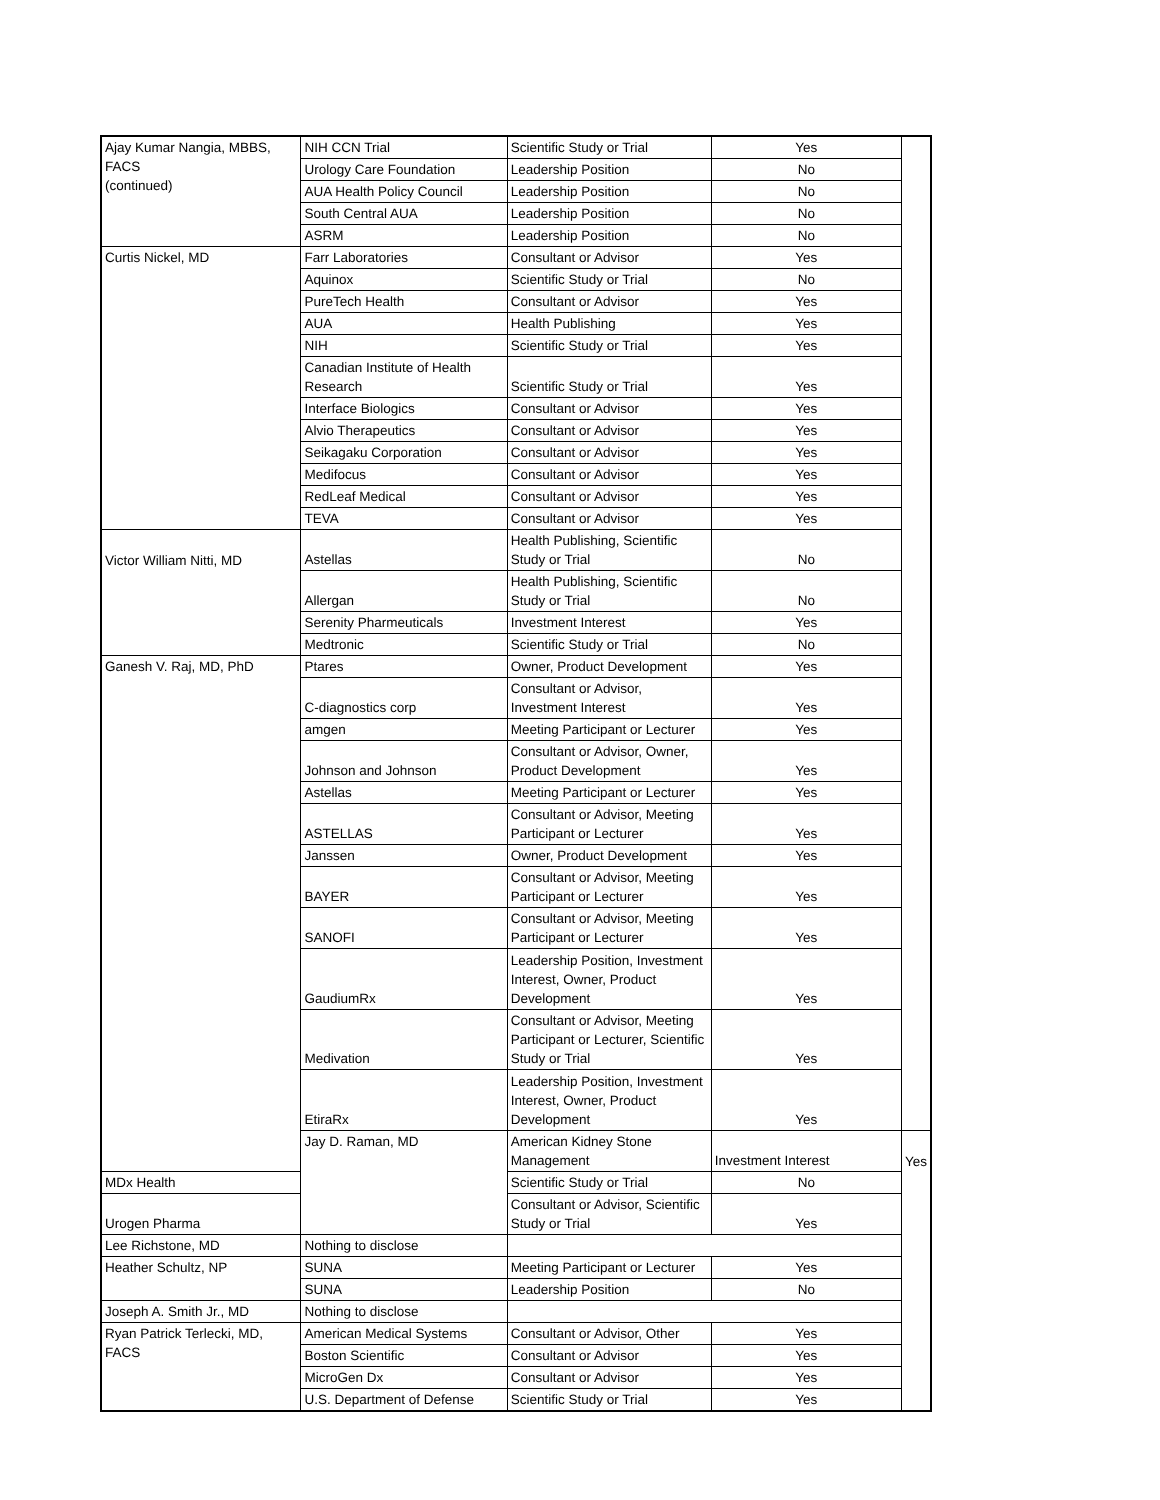| Ajay Kumar Nangia, MBBS, FACS (continued) | NIH CCN Trial | Scientific Study or Trial | Yes | |
| | Urology Care Foundation | Leadership Position | No | |
| | AUA Health Policy Council | Leadership Position | No | |
| | South Central AUA | Leadership Position | No | |
| | ASRM | Leadership Position | No | |
| Curtis Nickel, MD | Farr Laboratories | Consultant or Advisor | Yes | |
| | Aquinox | Scientific Study or Trial | No | |
| | PureTech Health | Consultant or Advisor | Yes | |
| | AUA | Health Publishing | Yes | |
| | NIH | Scientific Study or Trial | Yes | |
| | Canadian Institute of Health Research | Scientific Study or Trial | Yes | |
| | Interface Biologics | Consultant or Advisor | Yes | |
| | Alvio Therapeutics | Consultant or Advisor | Yes | |
| | Seikagaku Corporation | Consultant or Advisor | Yes | |
| | Medifocus | Consultant or Advisor | Yes | |
| | RedLeaf Medical | Consultant or Advisor | Yes | |
| | TEVA | Consultant or Advisor | Yes | |
| Victor William Nitti, MD | Astellas | Health Publishing, Scientific Study or Trial | No | |
| | Allergan | Health Publishing, Scientific Study or Trial | No | |
| | Serenity Pharmeuticals | Investment Interest | Yes | |
| | Medtronic | Scientific Study or Trial | No | |
| Ganesh V. Raj, MD, PhD | Ptares | Owner, Product Development | Yes | |
| | C-diagnostics corp | Consultant or Advisor, Investment Interest | Yes | |
| | amgen | Meeting Participant or Lecturer | Yes | |
| | Johnson and Johnson | Consultant or Advisor, Owner, Product Development | Yes | |
| | Astellas | Meeting Participant or Lecturer | Yes | |
| | ASTELLAS | Consultant or Advisor, Meeting Participant or Lecturer | Yes | |
| | Janssen | Owner, Product Development | Yes | |
| | BAYER | Consultant or Advisor, Meeting Participant or Lecturer | Yes | |
| | SANOFI | Consultant or Advisor, Meeting Participant or Lecturer | Yes | |
| | GaudiumRx | Leadership Position, Investment Interest, Owner, Product Development | Yes | |
| | Medivation | Consultant or Advisor, Meeting Participant or Lecturer, Scientific Study or Trial | Yes | |
| | EtiraRx | Leadership Position, Investment Interest, Owner, Product Development | Yes | |
| | Jay D. Raman, MD | American Kidney Stone Management | Investment Interest | Yes |
| MDx Health | | Scientific Study or Trial | No | |
| Urogen Pharma | | Consultant or Advisor, Scientific Study or Trial | Yes | |
| Lee Richstone, MD | Nothing to disclose | | | |
| Heather Schultz, NP | SUNA | Meeting Participant or Lecturer | Yes | |
| | SUNA | Leadership Position | No | |
| Joseph A. Smith Jr., MD | Nothing to disclose | | | |
| Ryan Patrick Terlecki, MD, FACS | American Medical Systems | Consultant or Advisor, Other | Yes | |
| | Boston Scientific | Consultant or Advisor | Yes | |
| | MicroGen Dx | Consultant or Advisor | Yes | |
| | U.S. Department of Defense | Scientific Study or Trial | Yes | |